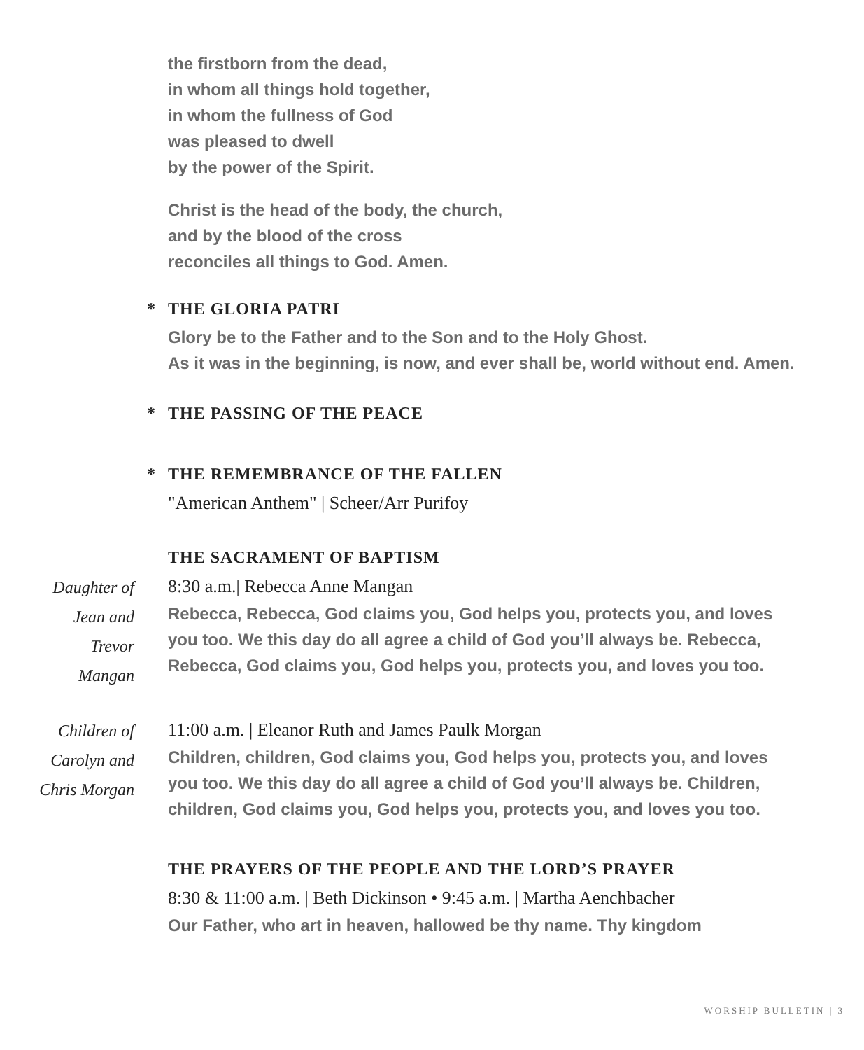the firstborn from the dead,
in whom all things hold together,
in whom the fullness of God
was pleased to dwell
by the power of the Spirit.
Christ is the head of the body, the church,
and by the blood of the cross
reconciles all things to God. Amen.
* THE GLORIA PATRI
Glory be to the Father and to the Son and to the Holy Ghost.
As it was in the beginning, is now, and ever shall be, world without end. Amen.
* THE PASSING OF THE PEACE
* THE REMEMBRANCE OF THE FALLEN
"American Anthem" | Scheer/Arr Purifoy
THE SACRAMENT OF BAPTISM
Daughter of
Jean and
Trevor
Mangan
8:30 a.m.| Rebecca Anne Mangan
Rebecca, Rebecca, God claims you, God helps you, protects you, and loves you too. We this day do all agree a child of God you’ll always be. Rebecca, Rebecca, God claims you, God helps you, protects you, and loves you too.
Children of
Carolyn and
Chris Morgan
11:00 a.m. | Eleanor Ruth and James Paulk Morgan
Children, children, God claims you, God helps you, protects you, and loves you too. We this day do all agree a child of God you’ll always be. Children, children, God claims you, God helps you, protects you, and loves you too.
THE PRAYERS OF THE PEOPLE AND THE LORD’S PRAYER
8:30 & 11:00 a.m. | Beth Dickinson • 9:45 a.m. | Martha Aenchbacher
Our Father, who art in heaven, hallowed be thy name. Thy kingdom
WORSHIP BULLETIN | 3